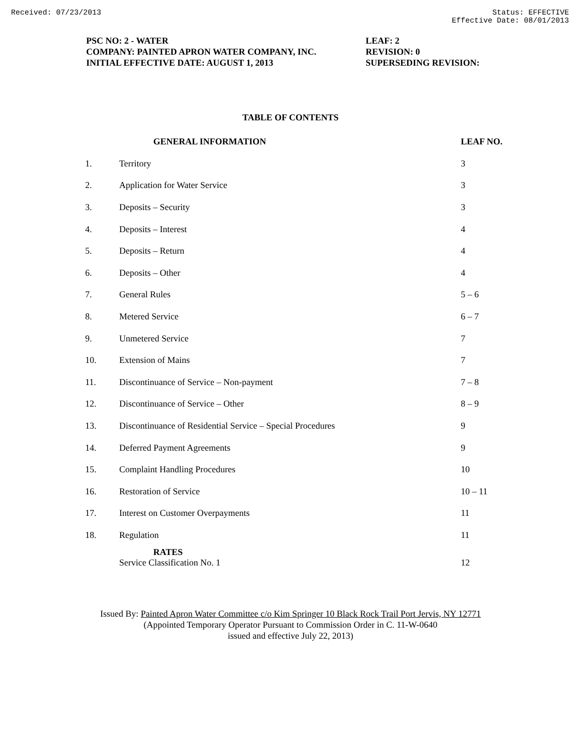Received: 07/23/2013 Status: EFFECTIVE
Effective Date: 08/01/2013
PSC NO: 2 - WATER
COMPANY: PAINTED APRON WATER COMPANY, INC.
INITIAL EFFECTIVE DATE: AUGUST 1, 2013
LEAF: 2
REVISION: 0
SUPERSEDING REVISION:
TABLE OF CONTENTS
| | GENERAL INFORMATION | LEAF NO. |
| --- | --- | --- |
| 1. | Territory | 3 |
| 2. | Application for Water Service | 3 |
| 3. | Deposits – Security | 3 |
| 4. | Deposits – Interest | 4 |
| 5. | Deposits – Return | 4 |
| 6. | Deposits – Other | 4 |
| 7. | General Rules | 5 – 6 |
| 8. | Metered Service | 6 – 7 |
| 9. | Unmetered Service | 7 |
| 10. | Extension of Mains | 7 |
| 11. | Discontinuance of Service – Non-payment | 7 – 8 |
| 12. | Discontinuance of Service – Other | 8 – 9 |
| 13. | Discontinuance of Residential Service – Special Procedures | 9 |
| 14. | Deferred Payment Agreements | 9 |
| 15. | Complaint Handling Procedures | 10 |
| 16. | Restoration of Service | 10 – 11 |
| 17. | Interest on Customer Overpayments | 11 |
| 18. | Regulation | 11 |
| | RATES Service Classification No. 1 | 12 |
Issued By: Painted Apron Water Committee c/o Kim Springer 10 Black Rock Trail Port Jervis, NY 12771
(Appointed Temporary Operator Pursuant to Commission Order in C. 11-W-0640
issued and effective July 22, 2013)